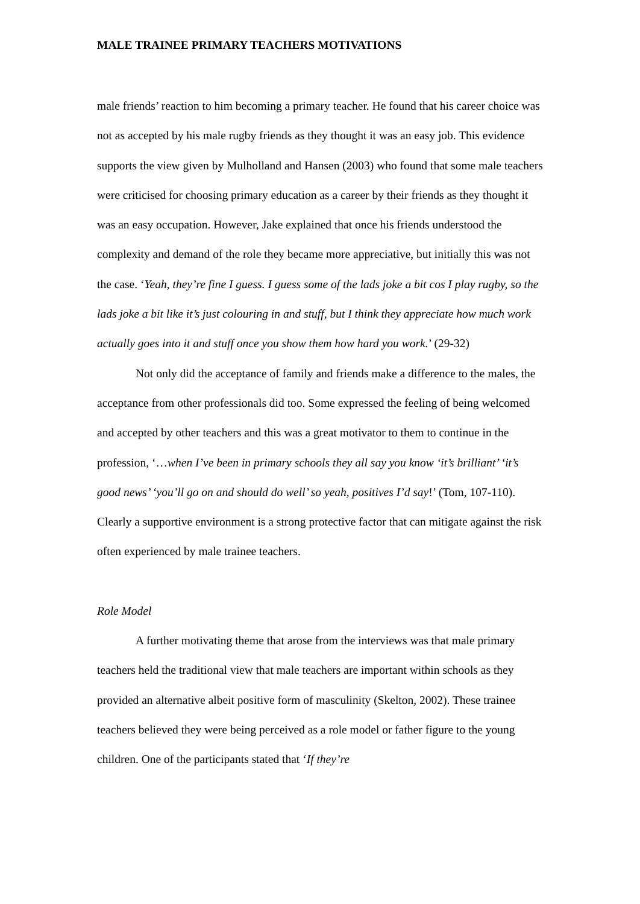MALE TRAINEE PRIMARY TEACHERS MOTIVATIONS
male friends’ reaction to him becoming a primary teacher. He found that his career choice was not as accepted by his male rugby friends as they thought it was an easy job. This evidence supports the view given by Mulholland and Hansen (2003) who found that some male teachers were criticised for choosing primary education as a career by their friends as they thought it was an easy occupation. However, Jake explained that once his friends understood the complexity and demand of the role they became more appreciative, but initially this was not the case. ‘Yeah, they’re fine I guess. I guess some of the lads joke a bit cos I play rugby, so the lads joke a bit like it’s just colouring in and stuff, but I think they appreciate how much work actually goes into it and stuff once you show them how hard you work.’ (29-32)
Not only did the acceptance of family and friends make a difference to the males, the acceptance from other professionals did too. Some expressed the feeling of being welcomed and accepted by other teachers and this was a great motivator to them to continue in the profession, ‘…when I’ve been in primary schools they all say you know ‘it’s brilliant’ ‘it’s good news’ ‘you’ll go on and should do well’ so yeah, positives I’d say!’ (Tom, 107-110). Clearly a supportive environment is a strong protective factor that can mitigate against the risk often experienced by male trainee teachers.
Role Model
A further motivating theme that arose from the interviews was that male primary teachers held the traditional view that male teachers are important within schools as they provided an alternative albeit positive form of masculinity (Skelton, 2002). These trainee teachers believed they were being perceived as a role model or father figure to the young children. One of the participants stated that ‘If they’re